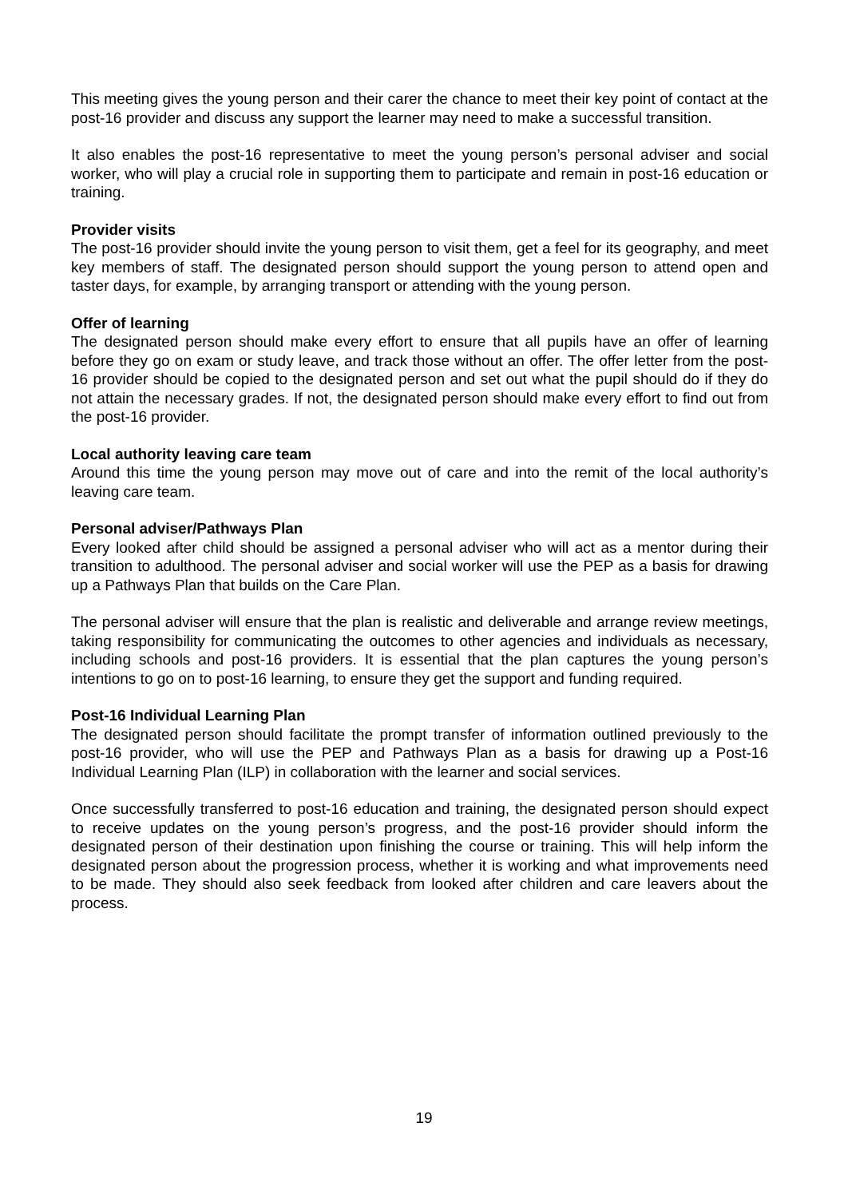This meeting gives the young person and their carer the chance to meet their key point of contact at the post-16 provider and discuss any support the learner may need to make a successful transition.
It also enables the post-16 representative to meet the young person’s personal adviser and social worker, who will play a crucial role in supporting them to participate and remain in post-16 education or training.
Provider visits
The post-16 provider should invite the young person to visit them, get a feel for its geography, and meet key members of staff. The designated person should support the young person to attend open and taster days, for example, by arranging transport or attending with the young person.
Offer of learning
The designated person should make every effort to ensure that all pupils have an offer of learning before they go on exam or study leave, and track those without an offer. The offer letter from the post-16 provider should be copied to the designated person and set out what the pupil should do if they do not attain the necessary grades. If not, the designated person should make every effort to find out from the post-16 provider.
Local authority leaving care team
Around this time the young person may move out of care and into the remit of the local authority’s leaving care team.
Personal adviser/Pathways Plan
Every looked after child should be assigned a personal adviser who will act as a mentor during their transition to adulthood. The personal adviser and social worker will use the PEP as a basis for drawing up a Pathways Plan that builds on the Care Plan.
The personal adviser will ensure that the plan is realistic and deliverable and arrange review meetings, taking responsibility for communicating the outcomes to other agencies and individuals as necessary, including schools and post-16 providers. It is essential that the plan captures the young person’s intentions to go on to post-16 learning, to ensure they get the support and funding required.
Post-16 Individual Learning Plan
The designated person should facilitate the prompt transfer of information outlined previously to the post-16 provider, who will use the PEP and Pathways Plan as a basis for drawing up a Post-16 Individual Learning Plan (ILP) in collaboration with the learner and social services.
Once successfully transferred to post-16 education and training, the designated person should expect to receive updates on the young person’s progress, and the post-16 provider should inform the designated person of their destination upon finishing the course or training. This will help inform the designated person about the progression process, whether it is working and what improvements need to be made. They should also seek feedback from looked after children and care leavers about the process.
19